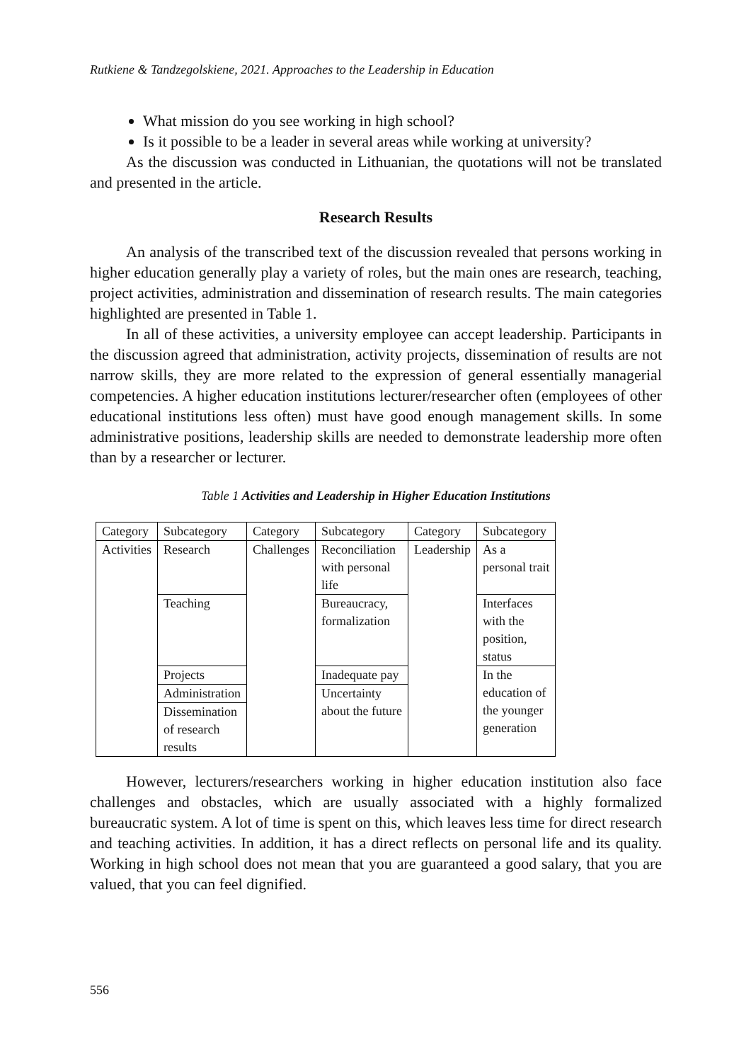Rutkiene & Tandzegolskiene, 2021. Approaches to the Leadership in Education
What mission do you see working in high school?
Is it possible to be a leader in several areas while working at university?
As the discussion was conducted in Lithuanian, the quotations will not be translated and presented in the article.
Research Results
An analysis of the transcribed text of the discussion revealed that persons working in higher education generally play a variety of roles, but the main ones are research, teaching, project activities, administration and dissemination of research results. The main categories highlighted are presented in Table 1.
In all of these activities, a university employee can accept leadership. Participants in the discussion agreed that administration, activity projects, dissemination of results are not narrow skills, they are more related to the expression of general essentially managerial competencies. A higher education institutions lecturer/researcher often (employees of other educational institutions less often) must have good enough management skills. In some administrative positions, leadership skills are needed to demonstrate leadership more often than by a researcher or lecturer.
Table 1 Activities and Leadership in Higher Education Institutions
| Category | Subcategory | Category | Subcategory | Category | Subcategory |
| Activities | Research | Challenges | Reconciliation with personal life | Leadership | As a personal trait |
| | Teaching | | Bureaucracy, formalization | | Interfaces with the position, status |
| | Projects | | Inadequate pay | | In the education of the younger generation |
| | Administration | | Uncertainty about the future | | |
| | Dissemination of research results | | | | |
However, lecturers/researchers working in higher education institution also face challenges and obstacles, which are usually associated with a highly formalized bureaucratic system. A lot of time is spent on this, which leaves less time for direct research and teaching activities. In addition, it has a direct reflects on personal life and its quality. Working in high school does not mean that you are guaranteed a good salary, that you are valued, that you can feel dignified.
556